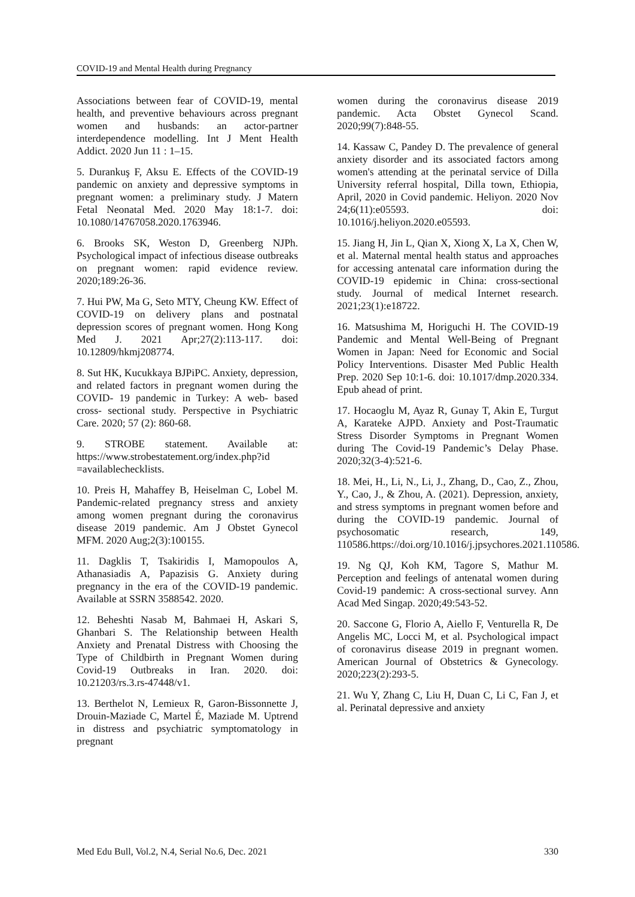COVID-19 and Mental Health during Pregnancy
Associations between fear of COVID-19, mental health, and preventive behaviours across pregnant women and husbands: an actor-partner interdependence modelling. Int J Ment Health Addict. 2020 Jun 11 : 1–15.
5. Durankuş F, Aksu E. Effects of the COVID-19 pandemic on anxiety and depressive symptoms in pregnant women: a preliminary study. J Matern Fetal Neonatal Med. 2020 May 18:1-7. doi: 10.1080/14767058.2020.1763946.
6. Brooks SK, Weston D, Greenberg NJPh. Psychological impact of infectious disease outbreaks on pregnant women: rapid evidence review. 2020;189:26-36.
7. Hui PW, Ma G, Seto MTY, Cheung KW. Effect of COVID-19 on delivery plans and postnatal depression scores of pregnant women. Hong Kong Med J. 2021 Apr;27(2):113-117. doi: 10.12809/hkmj208774.
8. Sut HK, Kucukkaya BJPiPC. Anxiety, depression, and related factors in pregnant women during the COVID‐ 19 pandemic in Turkey: A web‐ based cross‐ sectional study. Perspective in Psychiatric Care. 2020; 57 (2): 860-68.
9. STROBE statement. Available at: https://www.strobestatement.org/index.php?id =availablechecklists.
10. Preis H, Mahaffey B, Heiselman C, Lobel M. Pandemic-related pregnancy stress and anxiety among women pregnant during the coronavirus disease 2019 pandemic. Am J Obstet Gynecol MFM. 2020 Aug;2(3):100155.
11. Dagklis T, Tsakiridis I, Mamopoulos A, Athanasiadis A, Papazisis G. Anxiety during pregnancy in the era of the COVID-19 pandemic. Available at SSRN 3588542. 2020.
12. Beheshti Nasab M, Bahmaei H, Askari S, Ghanbari S. The Relationship between Health Anxiety and Prenatal Distress with Choosing the Type of Childbirth in Pregnant Women during Covid-19 Outbreaks in Iran. 2020. doi: 10.21203/rs.3.rs-47448/v1.
13. Berthelot N, Lemieux R, Garon-Bissonnette J, Drouin-Maziade C, Martel É, Maziade M. Uptrend in distress and psychiatric symptomatology in pregnant
women during the coronavirus disease 2019 pandemic. Acta Obstet Gynecol Scand. 2020;99(7):848-55.
14. Kassaw C, Pandey D. The prevalence of general anxiety disorder and its associated factors among women's attending at the perinatal service of Dilla University referral hospital, Dilla town, Ethiopia, April, 2020 in Covid pandemic. Heliyon. 2020 Nov 24;6(11):e05593. doi: 10.1016/j.heliyon.2020.e05593.
15. Jiang H, Jin L, Qian X, Xiong X, La X, Chen W, et al. Maternal mental health status and approaches for accessing antenatal care information during the COVID-19 epidemic in China: cross-sectional study. Journal of medical Internet research. 2021;23(1):e18722.
16. Matsushima M, Horiguchi H. The COVID-19 Pandemic and Mental Well-Being of Pregnant Women in Japan: Need for Economic and Social Policy Interventions. Disaster Med Public Health Prep. 2020 Sep 10:1-6. doi: 10.1017/dmp.2020.334. Epub ahead of print.
17. Hocaoglu M, Ayaz R, Gunay T, Akin E, Turgut A, Karateke AJPD. Anxiety and Post-Traumatic Stress Disorder Symptoms in Pregnant Women during The Covid-19 Pandemic’s Delay Phase. 2020;32(3-4):521-6.
18. Mei, H., Li, N., Li, J., Zhang, D., Cao, Z., Zhou, Y., Cao, J., & Zhou, A. (2021). Depression, anxiety, and stress symptoms in pregnant women before and during the COVID-19 pandemic. Journal of psychosomatic research, 149, 110586.https://doi.org/10.1016/j.jpsychores.2021.110586.
19. Ng QJ, Koh KM, Tagore S, Mathur M. Perception and feelings of antenatal women during Covid-19 pandemic: A cross-sectional survey. Ann Acad Med Singap. 2020;49:543-52.
20. Saccone G, Florio A, Aiello F, Venturella R, De Angelis MC, Locci M, et al. Psychological impact of coronavirus disease 2019 in pregnant women. American Journal of Obstetrics & Gynecology. 2020;223(2):293-5.
21. Wu Y, Zhang C, Liu H, Duan C, Li C, Fan J, et al. Perinatal depressive and anxiety
Med Edu Bull, Vol.2, N.4, Serial No.6, Dec. 2021 330